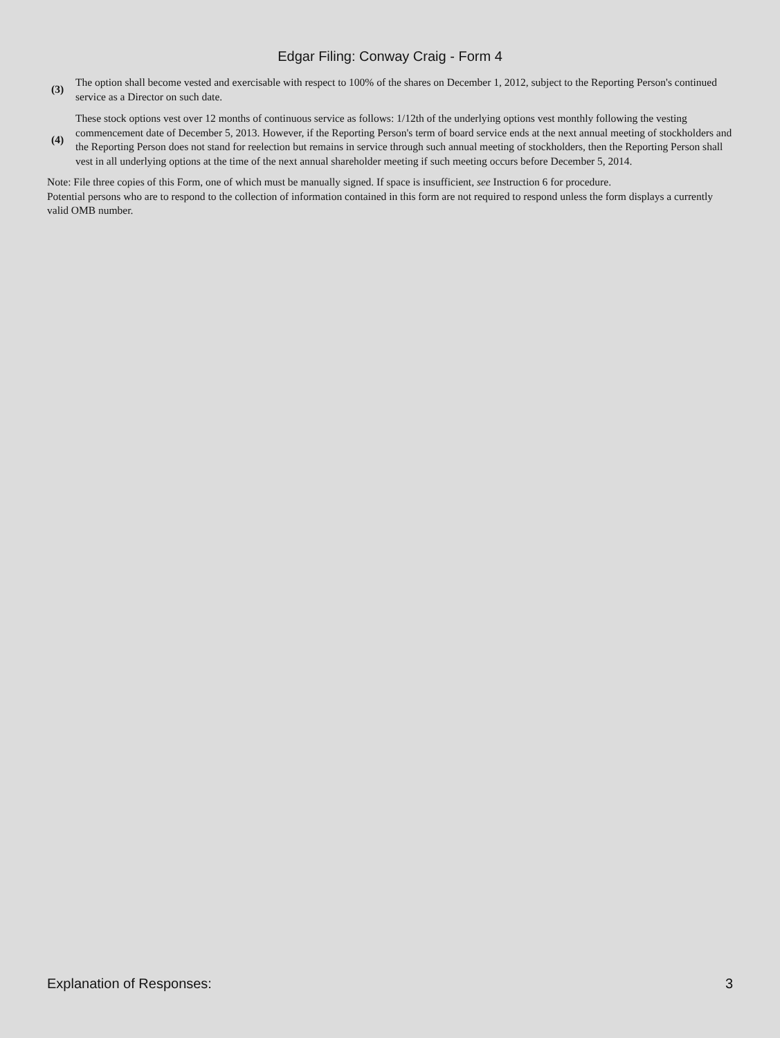Edgar Filing: Conway Craig - Form 4
(3)
The option shall become vested and exercisable with respect to 100% of the shares on December 1, 2012, subject to the Reporting Person's continued service as a Director on such date.
(4)
These stock options vest over 12 months of continuous service as follows: 1/12th of the underlying options vest monthly following the vesting commencement date of December 5, 2013. However, if the Reporting Person's term of board service ends at the next annual meeting of stockholders and the Reporting Person does not stand for reelection but remains in service through such annual meeting of stockholders, then the Reporting Person shall vest in all underlying options at the time of the next annual shareholder meeting if such meeting occurs before December 5, 2014.
Note: File three copies of this Form, one of which must be manually signed. If space is insufficient, see Instruction 6 for procedure.
Potential persons who are to respond to the collection of information contained in this form are not required to respond unless the form displays a currently valid OMB number.
Explanation of Responses: 3